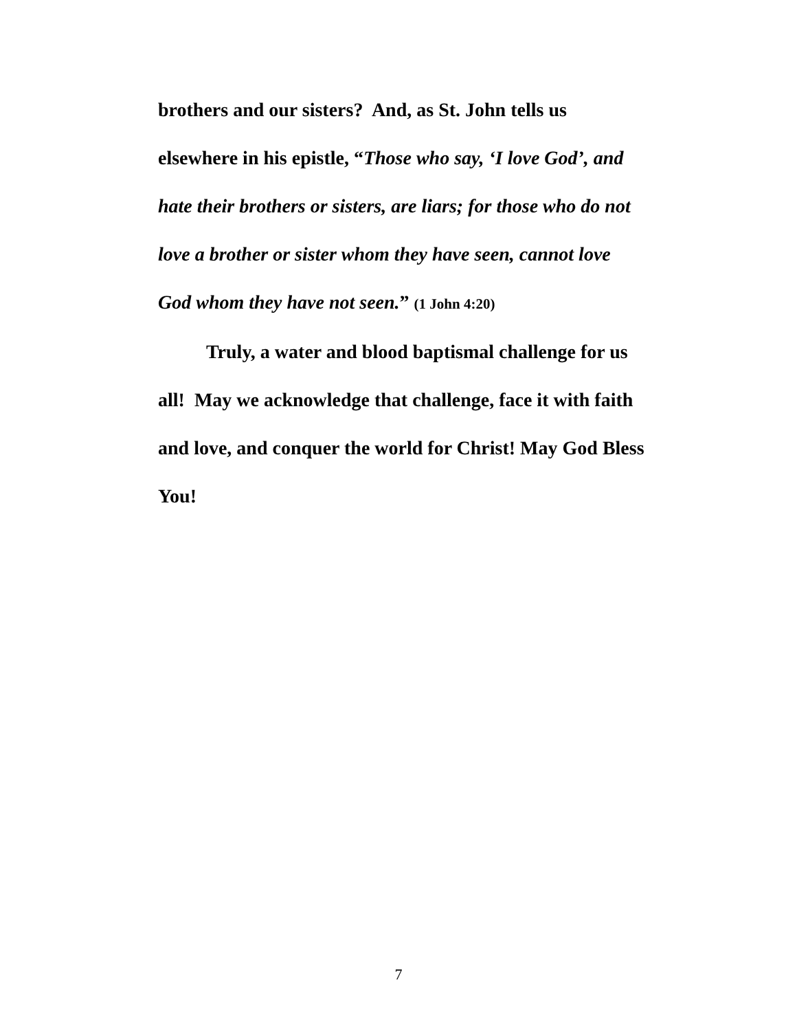brothers and our sisters? And, as St. John tells us elsewhere in his epistle, “Those who say, ‘I love God’, and hate their brothers or sisters, are liars; for those who do not love a brother or sister whom they have seen, cannot love God whom they have not seen.” (1 John 4:20)
Truly, a water and blood baptismal challenge for us all! May we acknowledge that challenge, face it with faith and love, and conquer the world for Christ! May God Bless You!
7